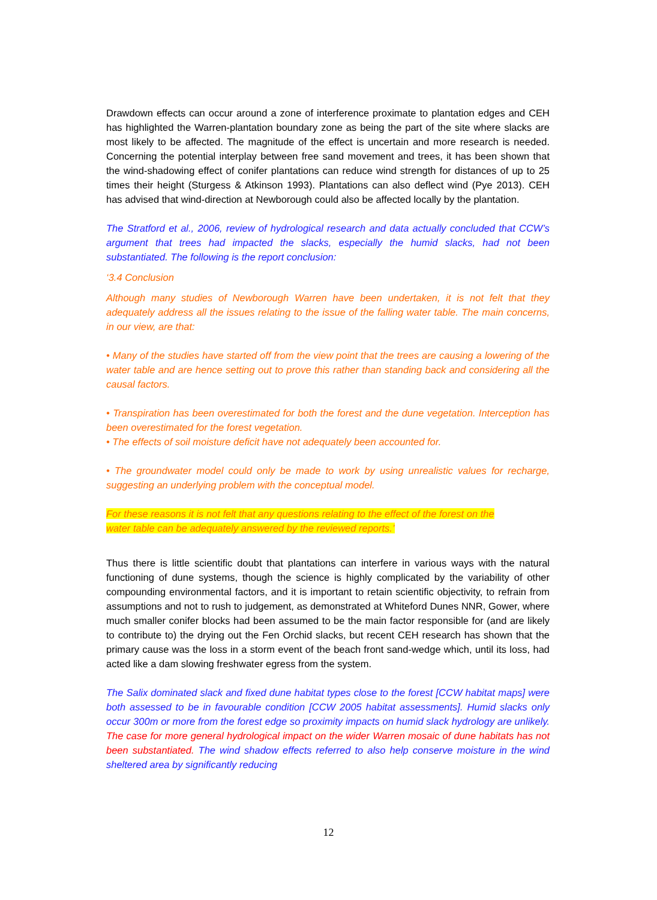Drawdown effects can occur around a zone of interference proximate to plantation edges and CEH has highlighted the Warren-plantation boundary zone as being the part of the site where slacks are most likely to be affected. The magnitude of the effect is uncertain and more research is needed. Concerning the potential interplay between free sand movement and trees, it has been shown that the wind-shadowing effect of conifer plantations can reduce wind strength for distances of up to 25 times their height (Sturgess & Atkinson 1993). Plantations can also deflect wind (Pye 2013). CEH has advised that wind-direction at Newborough could also be affected locally by the plantation.
The Stratford et al., 2006, review of hydrological research and data actually concluded that CCW’s argument that trees had impacted the slacks, especially the humid slacks, had not been substantiated. The following is the report conclusion:
‘3.4 Conclusion
Although many studies of Newborough Warren have been undertaken, it is not felt that they adequately address all the issues relating to the issue of the falling water table. The main concerns, in our view, are that:
• Many of the studies have started off from the view point that the trees are causing a lowering of the water table and are hence setting out to prove this rather than standing back and considering all the causal factors.
• Transpiration has been overestimated for both the forest and the dune vegetation. Interception has been overestimated for the forest vegetation.
• The effects of soil moisture deficit have not adequately been accounted for.
• The groundwater model could only be made to work by using unrealistic values for recharge, suggesting an underlying problem with the conceptual model.
For these reasons it is not felt that any questions relating to the effect of the forest on the
water table can be adequately answered by the reviewed reports.’
Thus there is little scientific doubt that plantations can interfere in various ways with the natural functioning of dune systems, though the science is highly complicated by the variability of other compounding environmental factors, and it is important to retain scientific objectivity, to refrain from assumptions and not to rush to judgement, as demonstrated at Whiteford Dunes NNR, Gower, where much smaller conifer blocks had been assumed to be the main factor responsible for (and are likely to contribute to) the drying out the Fen Orchid slacks, but recent CEH research has shown that the primary cause was the loss in a storm event of the beach front sand-wedge which, until its loss, had acted like a dam slowing freshwater egress from the system.
The Salix dominated slack and fixed dune habitat types close to the forest [CCW habitat maps] were both assessed to be in favourable condition [CCW 2005 habitat assessments]. Humid slacks only occur 300m or more from the forest edge so proximity impacts on humid slack hydrology are unlikely. The case for more general hydrological impact on the wider Warren mosaic of dune habitats has not been substantiated. The wind shadow effects referred to also help conserve moisture in the wind sheltered area by significantly reducing
12